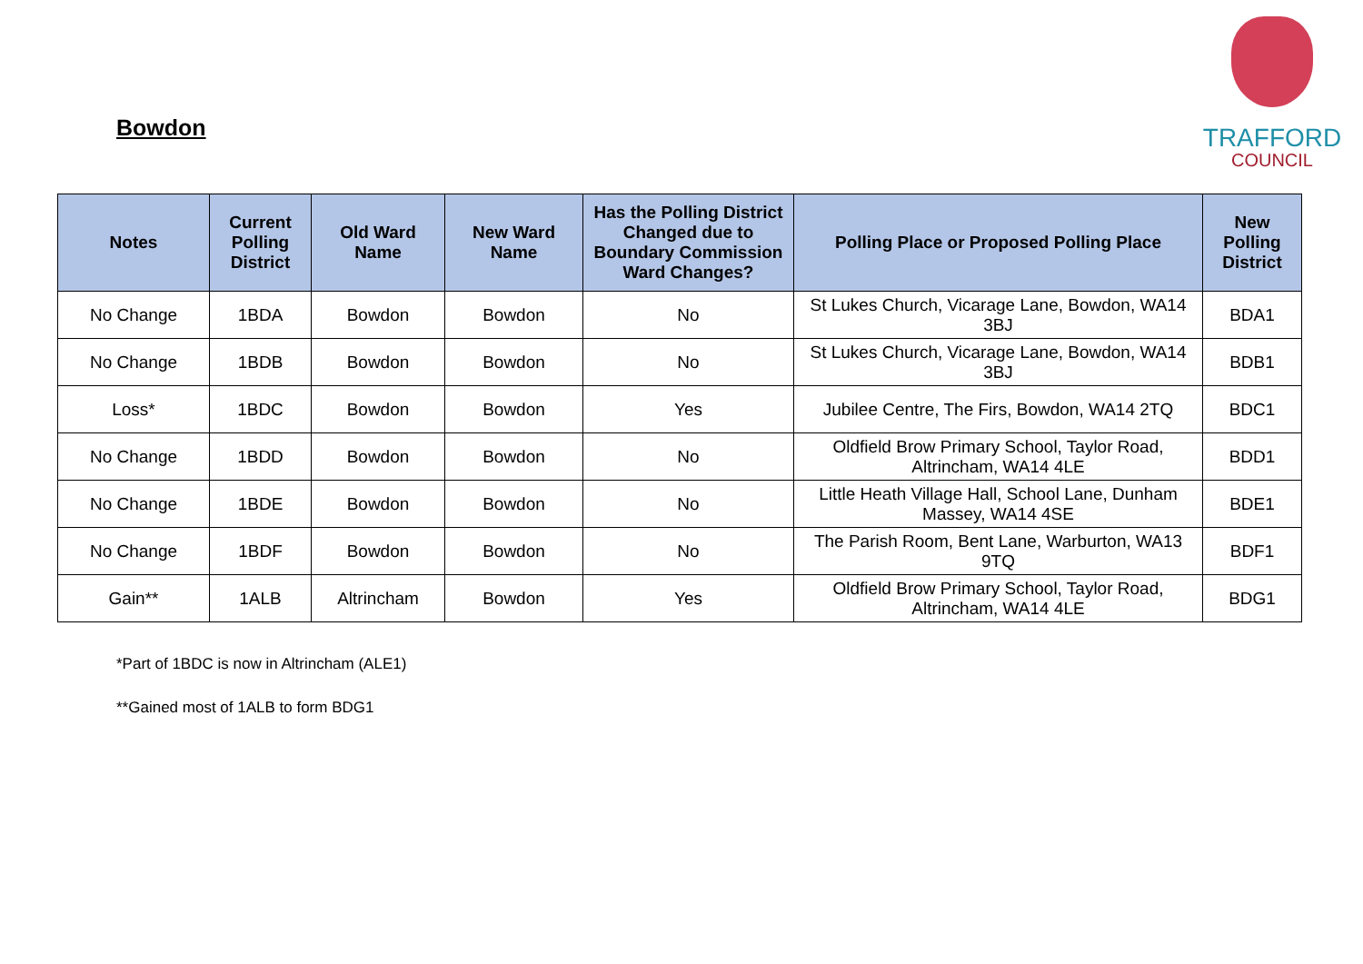Bowdon
TRAFFORD
COUNCIL
| Notes | Current Polling District | Old Ward Name | New Ward Name | Has the Polling District Changed due to Boundary Commission Ward Changes? | Polling Place or Proposed Polling Place | New Polling District |
| --- | --- | --- | --- | --- | --- | --- |
| No Change | 1BDA | Bowdon | Bowdon | No | St Lukes Church, Vicarage Lane, Bowdon, WA14 3BJ | BDA1 |
| No Change | 1BDB | Bowdon | Bowdon | No | St Lukes Church, Vicarage Lane, Bowdon, WA14 3BJ | BDB1 |
| Loss* | 1BDC | Bowdon | Bowdon | Yes | Jubilee Centre, The Firs, Bowdon, WA14 2TQ | BDC1 |
| No Change | 1BDD | Bowdon | Bowdon | No | Oldfield Brow Primary School, Taylor Road, Altrincham, WA14 4LE | BDD1 |
| No Change | 1BDE | Bowdon | Bowdon | No | Little Heath Village Hall, School Lane, Dunham Massey, WA14 4SE | BDE1 |
| No Change | 1BDF | Bowdon | Bowdon | No | The Parish Room, Bent Lane, Warburton, WA13 9TQ | BDF1 |
| Gain** | 1ALB | Altrincham | Bowdon | Yes | Oldfield Brow Primary School, Taylor Road, Altrincham, WA14 4LE | BDG1 |
*Part of 1BDC is now in Altrincham (ALE1)
**Gained most of 1ALB to form BDG1